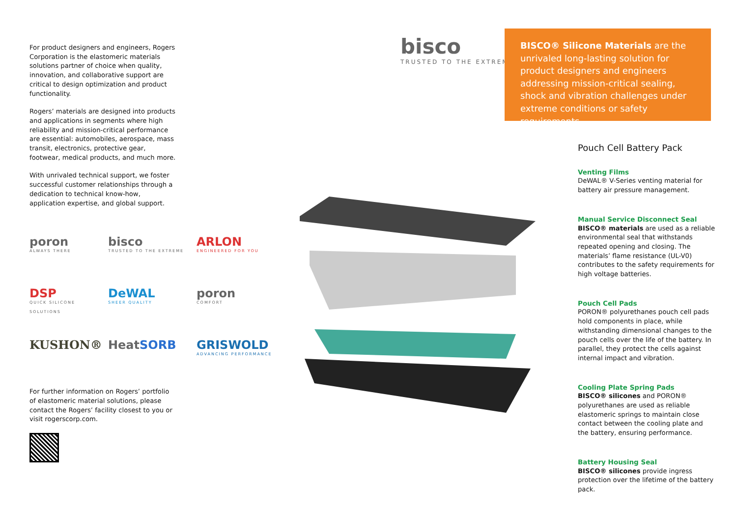For product designers and engineers, Rogers Corporation is the elastomeric materials solutions partner of choice when quality, innovation, and collaborative support are critical to design optimization and product functionality.
Rogers’ materials are designed into products and applications in segments where high reliability and mission-critical performance are essential: automobiles, aerospace, mass transit, electronics, protective gear, footwear, medical products, and much more.
With unrivaled technical support, we foster successful customer relationships through a dedication to technical know-how, application expertise, and global support.
poron
ALWAYS THERE
bisco
TRUSTED TO THE EXTREME
ARLON
ENGINEERED FOR YOU
DSP
QUICK SILICONE SOLUTIONS
DeWAL
SHEER QUALITY
poron
COMFORT
KUSHON®
HeatSORB
GRISWOLD
ADVANCING PERFORMANCE
For further information on Rogers’ portfolio of elastomeric material solutions, please contact the Rogers’ facility closest to you or visit rogerscorp.com.
bisco
TRUSTED TO THE EXTREME
BISCO® Silicone Materials are the unrivaled long-lasting solution for product designers and engineers addressing mission-critical sealing, shock and vibration challenges under extreme conditions or safety requirements.
Pouch Cell Battery Pack
Venting Films
DeWAL® V-Series venting material for battery air pressure management.
Manual Service Disconnect Seal
BISCO® materials are used as a reliable environmental seal that withstands repeated opening and closing. The materials’ flame resistance (UL-V0) contributes to the safety requirements for high voltage batteries.
Pouch Cell Pads
PORON® polyurethanes pouch cell pads hold components in place, while withstanding dimensional changes to the pouch cells over the life of the battery. In parallel, they protect the cells against internal impact and vibration.
Cooling Plate Spring Pads
BISCO® silicones and PORON® polyurethanes are used as reliable elastomeric springs to maintain close contact between the cooling plate and the battery, ensuring performance.
Battery Housing Seal
BISCO® silicones provide ingress protection over the lifetime of the battery pack.